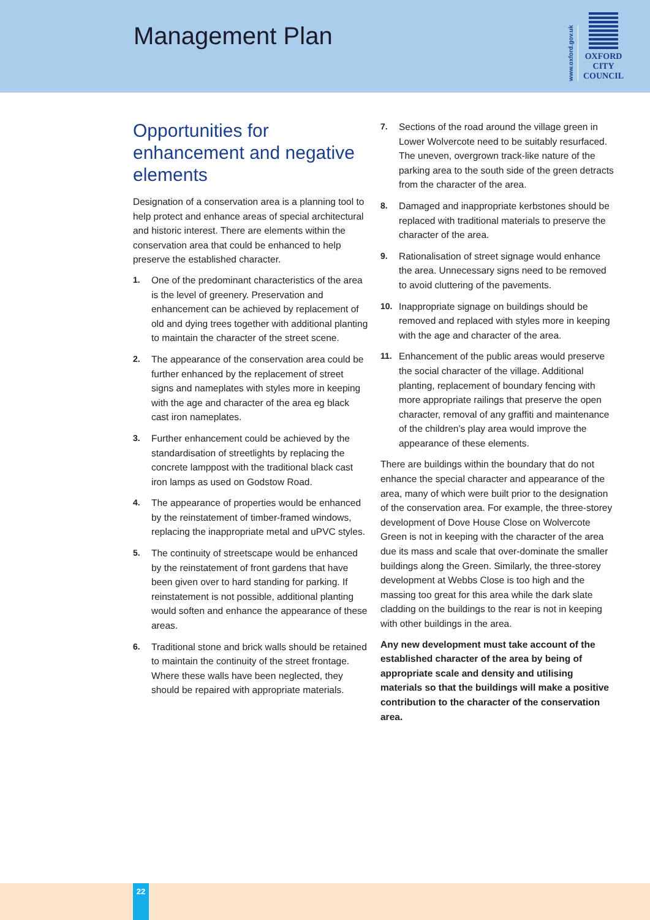Management Plan
www.oxford.gov.uk
OXFORD
CITY
COUNCIL
Opportunities for enhancement and negative elements
Designation of a conservation area is a planning tool to help protect and enhance areas of special architectural and historic interest. There are elements within the conservation area that could be enhanced to help preserve the established character.
1. One of the predominant characteristics of the area is the level of greenery. Preservation and enhancement can be achieved by replacement of old and dying trees together with additional planting to maintain the character of the street scene.
2. The appearance of the conservation area could be further enhanced by the replacement of street signs and nameplates with styles more in keeping with the age and character of the area eg black cast iron nameplates.
3. Further enhancement could be achieved by the standardisation of streetlights by replacing the concrete lamppost with the traditional black cast iron lamps as used on Godstow Road.
4. The appearance of properties would be enhanced by the reinstatement of timber-framed windows, replacing the inappropriate metal and uPVC styles.
5. The continuity of streetscape would be enhanced by the reinstatement of front gardens that have been given over to hard standing for parking. If reinstatement is not possible, additional planting would soften and enhance the appearance of these areas.
6. Traditional stone and brick walls should be retained to maintain the continuity of the street frontage. Where these walls have been neglected, they should be repaired with appropriate materials.
7. Sections of the road around the village green in Lower Wolvercote need to be suitably resurfaced. The uneven, overgrown track-like nature of the parking area to the south side of the green detracts from the character of the area.
8. Damaged and inappropriate kerbstones should be replaced with traditional materials to preserve the character of the area.
9. Rationalisation of street signage would enhance the area. Unnecessary signs need to be removed to avoid cluttering of the pavements.
10. Inappropriate signage on buildings should be removed and replaced with styles more in keeping with the age and character of the area.
11. Enhancement of the public areas would preserve the social character of the village. Additional planting, replacement of boundary fencing with more appropriate railings that preserve the open character, removal of any graffiti and maintenance of the children’s play area would improve the appearance of these elements.
There are buildings within the boundary that do not enhance the special character and appearance of the area, many of which were built prior to the designation of the conservation area. For example, the three-storey development of Dove House Close on Wolvercote Green is not in keeping with the character of the area due its mass and scale that over-dominate the smaller buildings along the Green. Similarly, the three-storey development at Webbs Close is too high and the massing too great for this area while the dark slate cladding on the buildings to the rear is not in keeping with other buildings in the area.
Any new development must take account of the established character of the area by being of appropriate scale and density and utilising materials so that the buildings will make a positive contribution to the character of the conservation area.
22